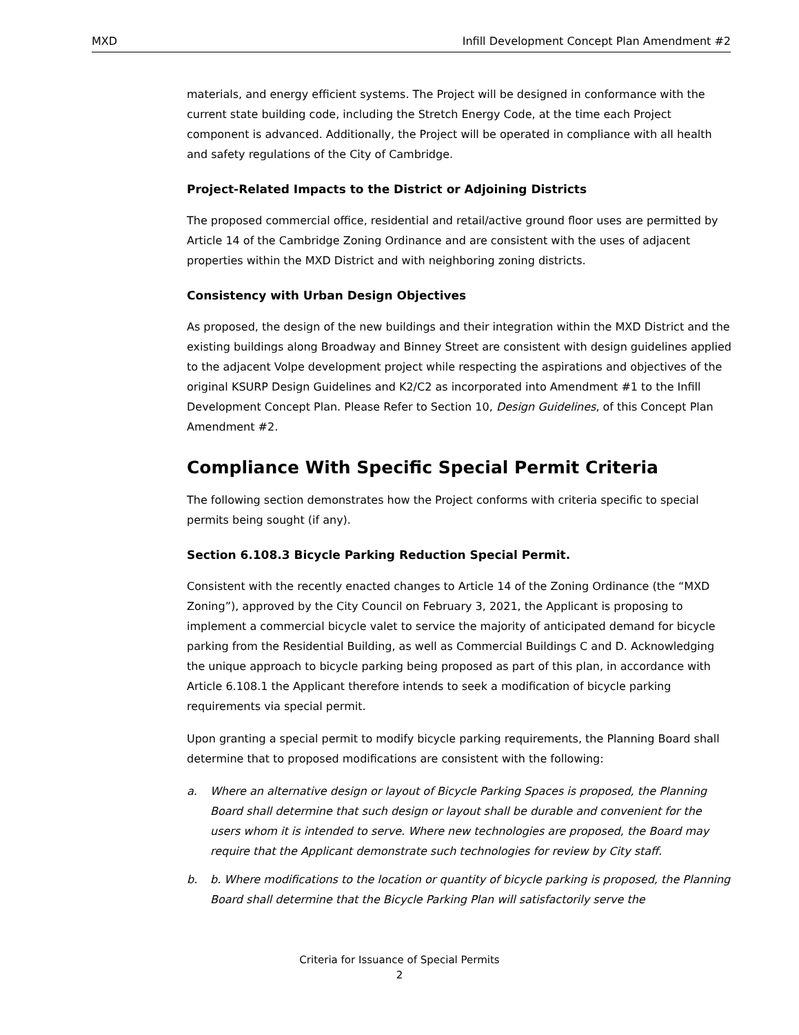MXD Infill Development Concept Plan Amendment #2
materials, and energy efficient systems. The Project will be designed in conformance with the current state building code, including the Stretch Energy Code, at the time each Project component is advanced. Additionally, the Project will be operated in compliance with all health and safety regulations of the City of Cambridge.
Project-Related Impacts to the District or Adjoining Districts
The proposed commercial office, residential and retail/active ground floor uses are permitted by Article 14 of the Cambridge Zoning Ordinance and are consistent with the uses of adjacent properties within the MXD District and with neighboring zoning districts.
Consistency with Urban Design Objectives
As proposed, the design of the new buildings and their integration within the MXD District and the existing buildings along Broadway and Binney Street are consistent with design guidelines applied to the adjacent Volpe development project while respecting the aspirations and objectives of the original KSURP Design Guidelines and K2/C2 as incorporated into Amendment #1 to the Infill Development Concept Plan. Please Refer to Section 10, Design Guidelines, of this Concept Plan Amendment #2.
Compliance With Specific Special Permit Criteria
The following section demonstrates how the Project conforms with criteria specific to special permits being sought (if any).
Section 6.108.3 Bicycle Parking Reduction Special Permit.
Consistent with the recently enacted changes to Article 14 of the Zoning Ordinance (the “MXD Zoning”), approved by the City Council on February 3, 2021, the Applicant is proposing to implement a commercial bicycle valet to service the majority of anticipated demand for bicycle parking from the Residential Building, as well as Commercial Buildings C and D. Acknowledging the unique approach to bicycle parking being proposed as part of this plan, in accordance with Article 6.108.1 the Applicant therefore intends to seek a modification of bicycle parking requirements via special permit.
Upon granting a special permit to modify bicycle parking requirements, the Planning Board shall determine that to proposed modifications are consistent with the following:
a. Where an alternative design or layout of Bicycle Parking Spaces is proposed, the Planning Board shall determine that such design or layout shall be durable and convenient for the users whom it is intended to serve. Where new technologies are proposed, the Board may require that the Applicant demonstrate such technologies for review by City staff.
b. b. Where modifications to the location or quantity of bicycle parking is proposed, the Planning Board shall determine that the Bicycle Parking Plan will satisfactorily serve the
Criteria for Issuance of Special Permits
2